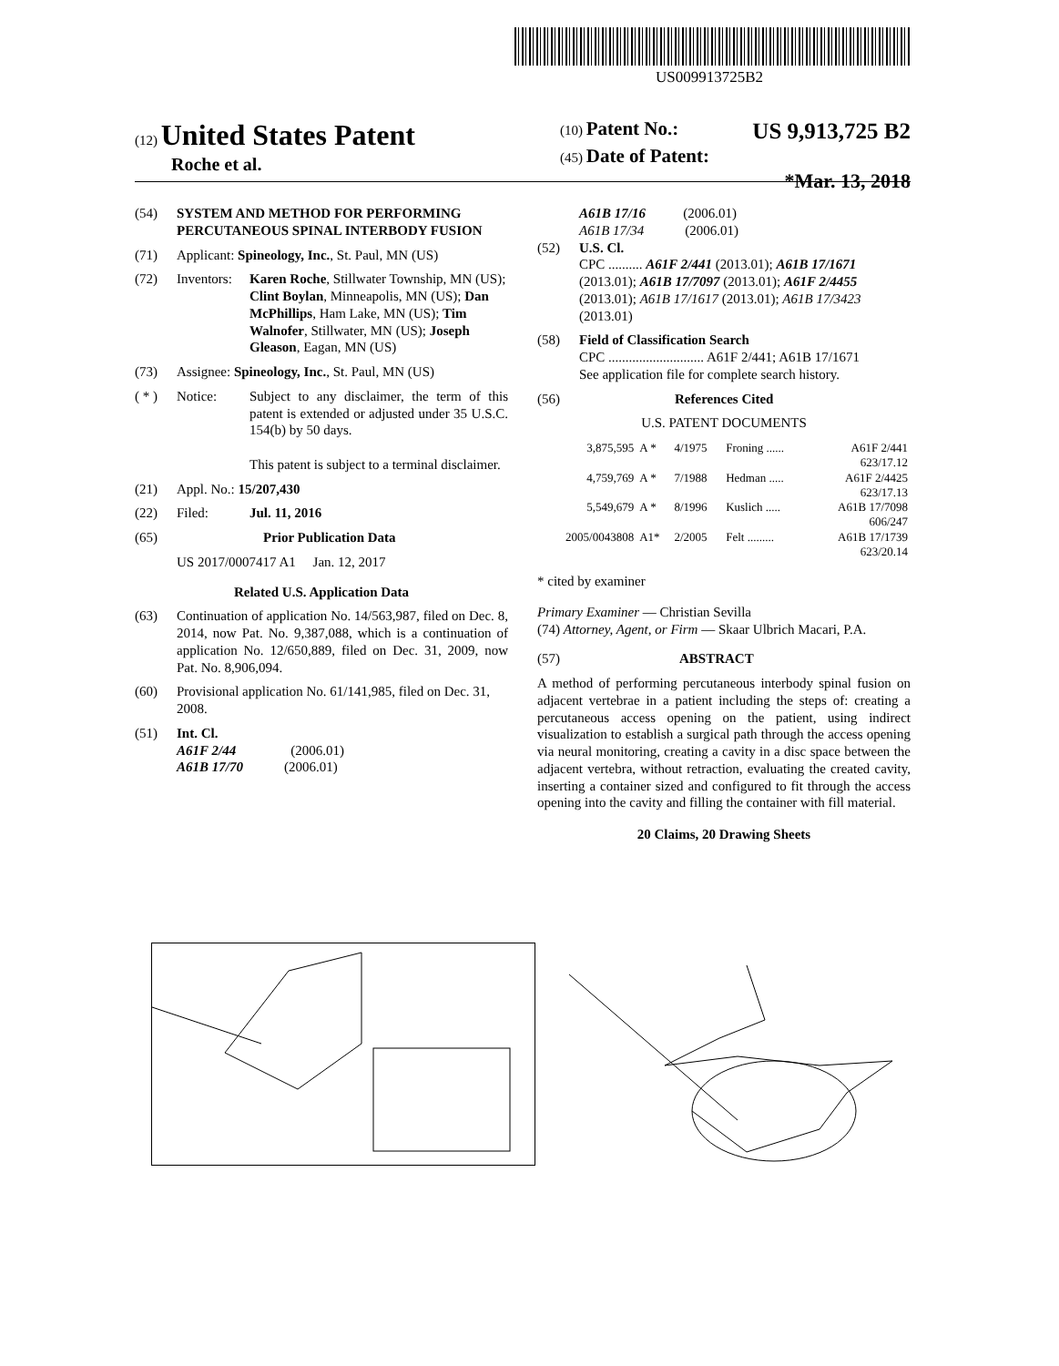US009913725B2
(12) United States Patent
Roche et al.
(10) Patent No.: US 9,913,725 B2
(45) Date of Patent: *Mar. 13, 2018
(54) SYSTEM AND METHOD FOR PERFORMING PERCUTANEOUS SPINAL INTERBODY FUSION
(71) Applicant: Spineology, Inc., St. Paul, MN (US)
(72) Inventors: Karen Roche, Stillwater Township, MN (US); Clint Boylan, Minneapolis, MN (US); Dan McPhillips, Ham Lake, MN (US); Tim Walnofer, Stillwater, MN (US); Joseph Gleason, Eagan, MN (US)
(73) Assignee: Spineology, Inc., St. Paul, MN (US)
( * ) Notice: Subject to any disclaimer, the term of this patent is extended or adjusted under 35 U.S.C. 154(b) by 50 days.
This patent is subject to a terminal disclaimer.
(21) Appl. No.: 15/207,430
(22) Filed: Jul. 11, 2016
(65) Prior Publication Data
US 2017/0007417 A1 Jan. 12, 2017
Related U.S. Application Data
(63) Continuation of application No. 14/563,987, filed on Dec. 8, 2014, now Pat. No. 9,387,088, which is a continuation of application No. 12/650,889, filed on Dec. 31, 2009, now Pat. No. 8,906,094.
(60) Provisional application No. 61/141,985, filed on Dec. 31, 2008.
(51) Int. Cl.
A61F 2/44 (2006.01)
A61B 17/70 (2006.01)
A61B 17/16 (2006.01)
A61B 17/34 (2006.01)
(52) U.S. Cl.
CPC .......... A61F 2/441 (2013.01); A61B 17/1671 (2013.01); A61B 17/7097 (2013.01); A61F 2/4455 (2013.01); A61B 17/1617 (2013.01); A61B 17/3423 (2013.01)
(58) Field of Classification Search
CPC ............................ A61F 2/441; A61B 17/1671
See application file for complete search history.
(56) References Cited
U.S. PATENT DOCUMENTS
| 3,875,595 | A * | 4/1975 | Froning ...... | A61F 2/441 623/17.12 |
| 4,759,769 | A * | 7/1988 | Hedman ..... | A61F 2/4425 623/17.13 |
| 5,549,679 | A * | 8/1996 | Kuslich ..... | A61B 17/7098 606/247 |
| 2005/0043808 | A1* | 2/2005 | Felt ......... | A61B 17/1739 623/20.14 |
* cited by examiner
Primary Examiner — Christian Sevilla
(74) Attorney, Agent, or Firm — Skaar Ulbrich Macari, P.A.
(57) ABSTRACT
A method of performing percutaneous interbody spinal fusion on adjacent vertebrae in a patient including the steps of: creating a percutaneous access opening on the patient, using indirect visualization to establish a surgical path through the access opening via neural monitoring, creating a cavity in a disc space between the adjacent vertebra, without retraction, evaluating the created cavity, inserting a container sized and configured to fit through the access opening into the cavity and filling the container with fill material.
20 Claims, 20 Drawing Sheets